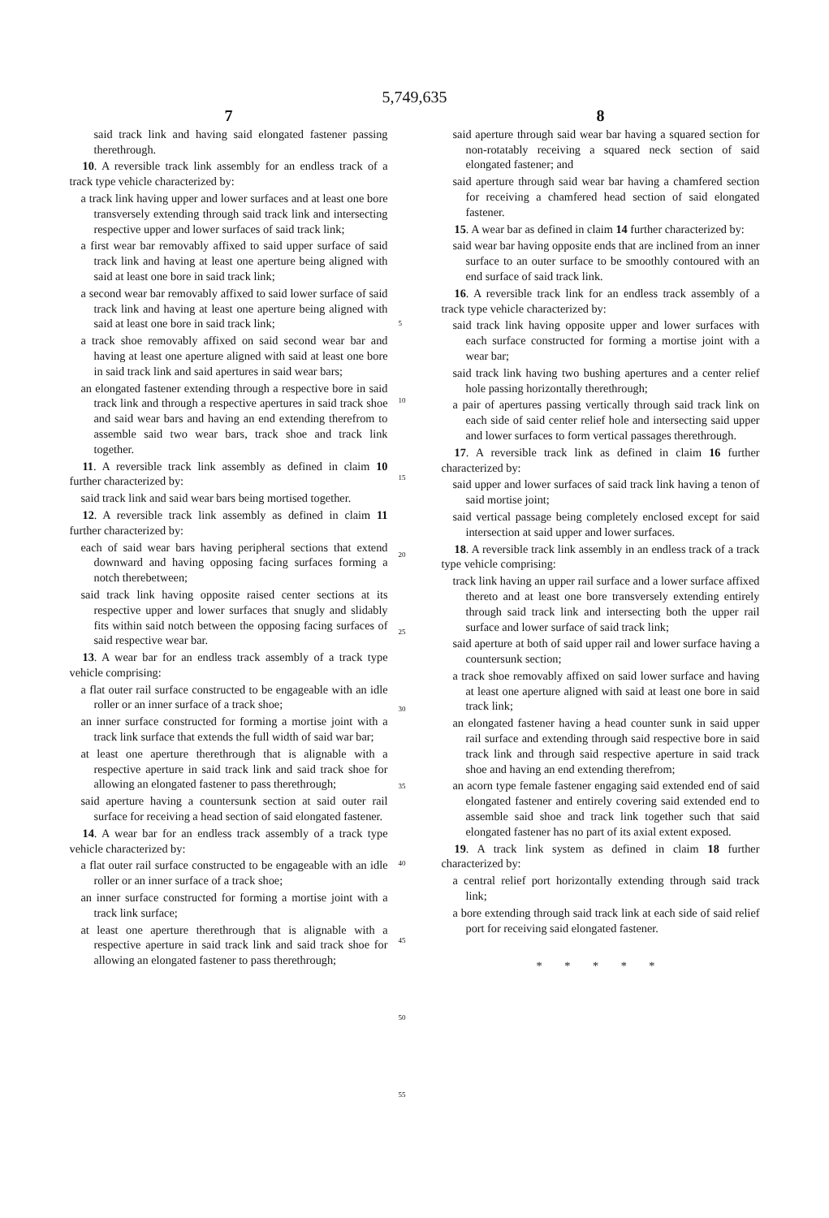5,749,635
7
said track link and having said elongated fastener passing therethrough.
10. A reversible track link assembly for an endless track of a track type vehicle characterized by:
a track link having upper and lower surfaces and at least one bore transversely extending through said track link and intersecting respective upper and lower surfaces of said track link;
a first wear bar removably affixed to said upper surface of said track link and having at least one aperture being aligned with said at least one bore in said track link;
a second wear bar removably affixed to said lower surface of said track link and having at least one aperture being aligned with said at least one bore in said track link;
a track shoe removably affixed on said second wear bar and having at least one aperture aligned with said at least one bore in said track link and said apertures in said wear bars;
an elongated fastener extending through a respective bore in said track link and through a respective apertures in said track shoe and said wear bars and having an end extending therefrom to assemble said two wear bars, track shoe and track link together.
11. A reversible track link assembly as defined in claim 10 further characterized by:
said track link and said wear bars being mortised together.
12. A reversible track link assembly as defined in claim 11 further characterized by:
each of said wear bars having peripheral sections that extend downward and having opposing facing surfaces forming a notch therebetween;
said track link having opposite raised center sections at its respective upper and lower surfaces that snugly and slidably fits within said notch between the opposing facing surfaces of said respective wear bar.
13. A wear bar for an endless track assembly of a track type vehicle comprising:
a flat outer rail surface constructed to be engageable with an idle roller or an inner surface of a track shoe;
an inner surface constructed for forming a mortise joint with a track link surface that extends the full width of said war bar;
at least one aperture therethrough that is alignable with a respective aperture in said track link and said track shoe for allowing an elongated fastener to pass therethrough;
said aperture having a countersunk section at said outer rail surface for receiving a head section of said elongated fastener.
14. A wear bar for an endless track assembly of a track type vehicle characterized by:
a flat outer rail surface constructed to be engageable with an idle roller or an inner surface of a track shoe;
an inner surface constructed for forming a mortise joint with a track link surface;
at least one aperture therethrough that is alignable with a respective aperture in said track link and said track shoe for allowing an elongated fastener to pass therethrough;
5
10
15
20
25
30
35
40
45
50
55
8
said aperture through said wear bar having a squared section for non-rotatably receiving a squared neck section of said elongated fastener; and
said aperture through said wear bar having a chamfered section for receiving a chamfered head section of said elongated fastener.
15. A wear bar as defined in claim 14 further characterized by:
said wear bar having opposite ends that are inclined from an inner surface to an outer surface to be smoothly contoured with an end surface of said track link.
16. A reversible track link for an endless track assembly of a track type vehicle characterized by:
said track link having opposite upper and lower surfaces with each surface constructed for forming a mortise joint with a wear bar;
said track link having two bushing apertures and a center relief hole passing horizontally therethrough;
a pair of apertures passing vertically through said track link on each side of said center relief hole and intersecting said upper and lower surfaces to form vertical passages therethrough.
17. A reversible track link as defined in claim 16 further characterized by:
said upper and lower surfaces of said track link having a tenon of said mortise joint;
said vertical passage being completely enclosed except for said intersection at said upper and lower surfaces.
18. A reversible track link assembly in an endless track of a track type vehicle comprising:
track link having an upper rail surface and a lower surface affixed thereto and at least one bore transversely extending entirely through said track link and intersecting both the upper rail surface and lower surface of said track link;
said aperture at both of said upper rail and lower surface having a countersunk section;
a track shoe removably affixed on said lower surface and having at least one aperture aligned with said at least one bore in said track link;
an elongated fastener having a head counter sunk in said upper rail surface and extending through said respective bore in said track link and through said respective aperture in said track shoe and having an end extending therefrom;
an acorn type female fastener engaging said extended end of said elongated fastener and entirely covering said extended end to assemble said shoe and track link together such that said elongated fastener has no part of its axial extent exposed.
19. A track link system as defined in claim 18 further characterized by:
a central relief port horizontally extending through said track link;
a bore extending through said track link at each side of said relief port for receiving said elongated fastener.
* * * * *